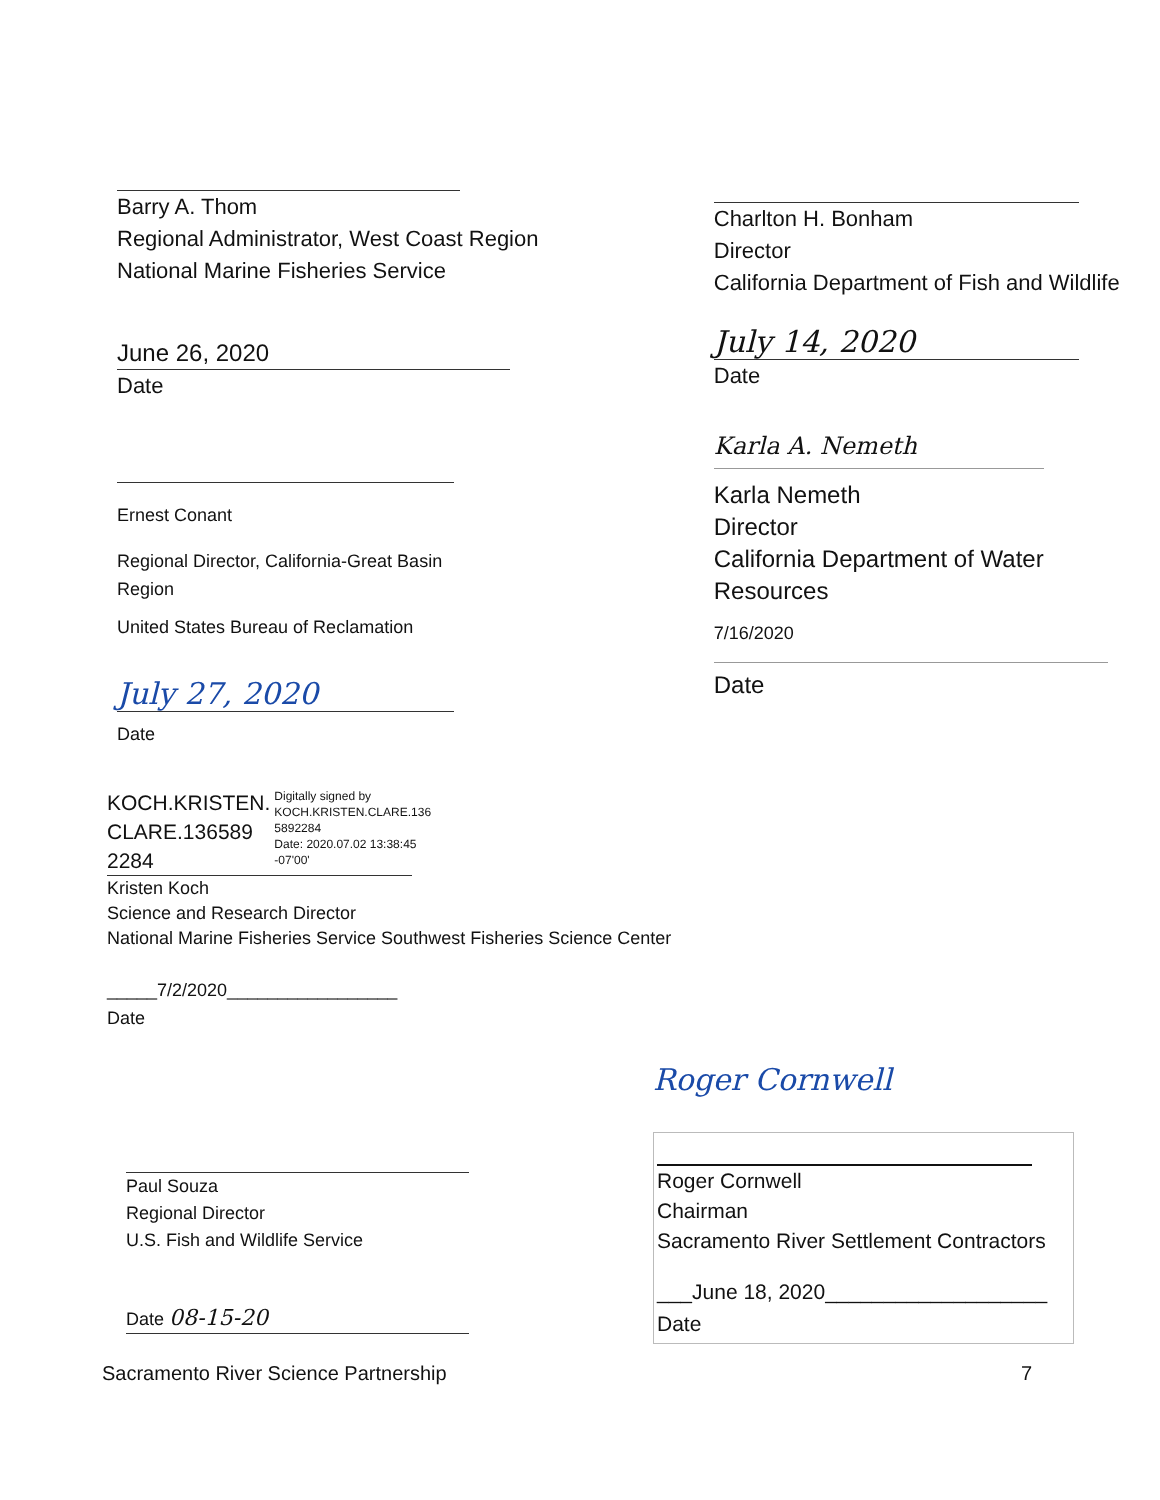Barry A. Thom
Regional Administrator, West Coast Region
National Marine Fisheries Service
June 26, 2020
Date
Ernest Conant
Regional Director, California-Great Basin
Region
United States Bureau of Reclamation
July 27, 2020
Date
Charlton H. Bonham
Director
California Department of Fish and Wildlife
July 14, 2020
Date
Karla A. Nemeth
Karla Nemeth
Director
California Department of Water Resources
7/16/2020
Date
KOCH.KRISTEN.
CLARE.136589
2284
Digitally signed by KOCH.KRISTEN.CLARE.136 5892284
Date: 2020.07.02 13:38:45 -07'00'
Kristen Koch
Science and Research Director
National Marine Fisheries Service Southwest Fisheries Science Center
_____7/2/2020_________________
Date
Paul Souza
Regional Director
U.S. Fish and Wildlife Service
Date 08-15-20
Roger Cornwell
Roger Cornwell
Chairman
Sacramento River Settlement Contractors
___June 18, 2020___________________
Date
Sacramento River Science Partnership 7